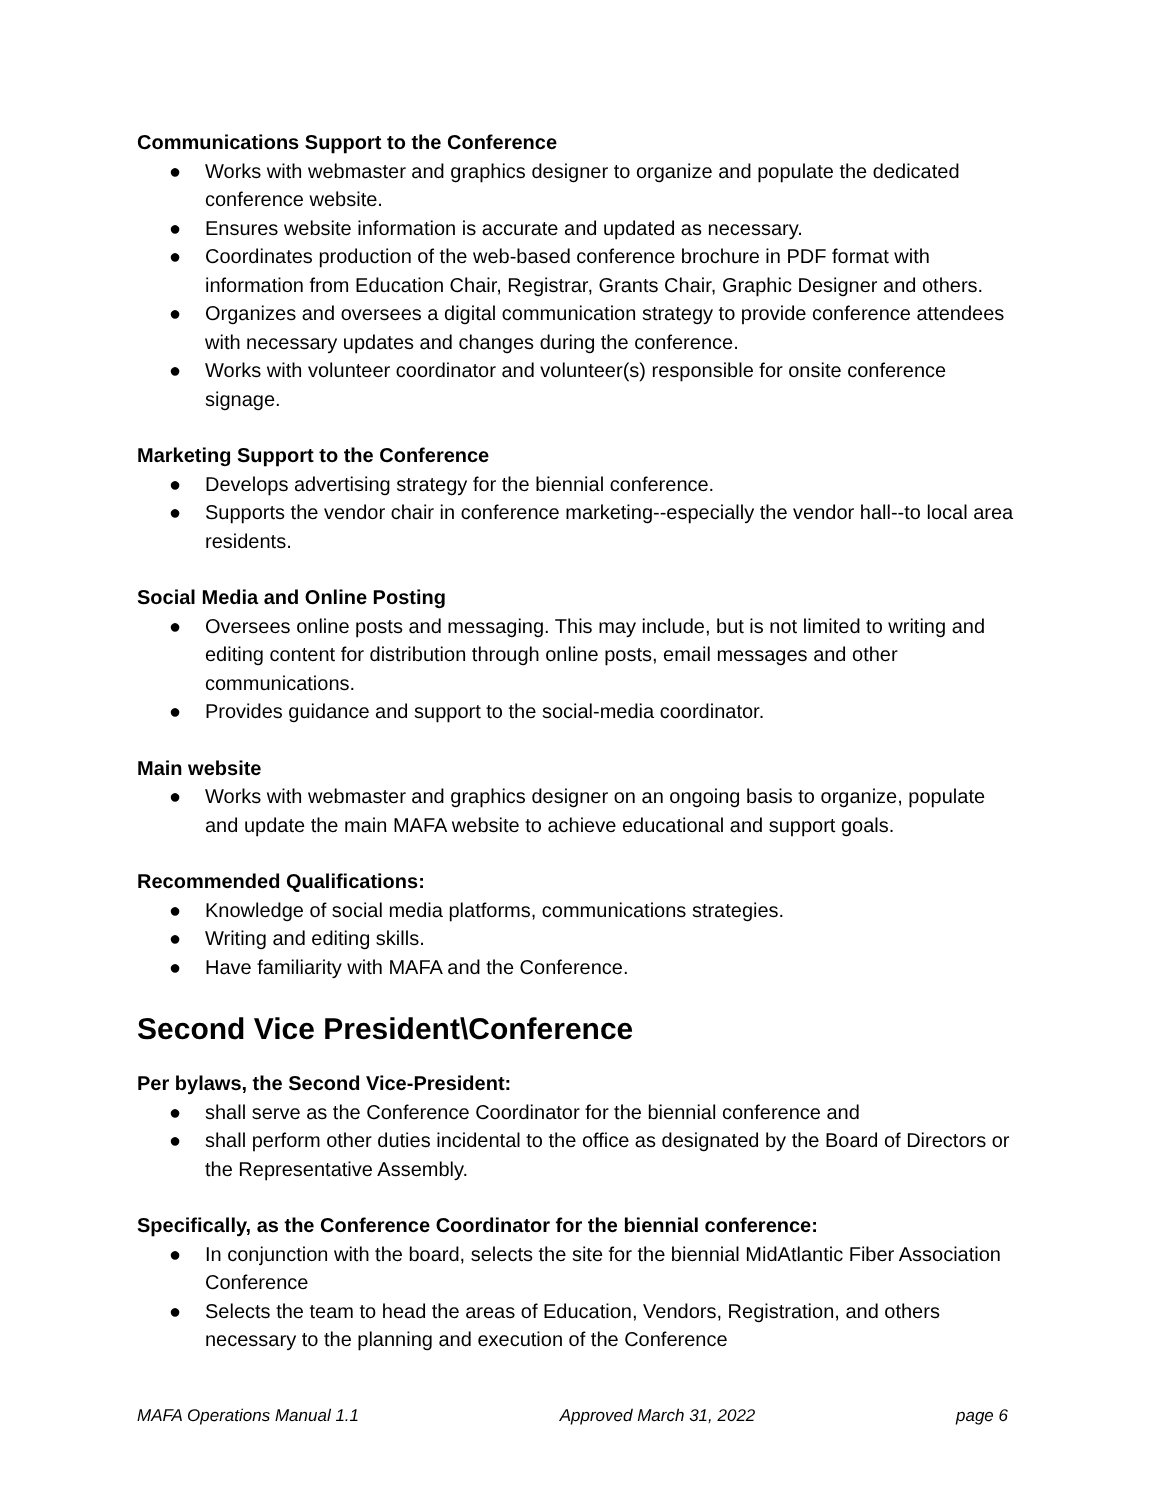Communications Support to the Conference
● Works with webmaster and graphics designer to organize and populate the dedicated conference website.
● Ensures website information is accurate and updated as necessary.
● Coordinates production of the web-based conference brochure in PDF format with information from Education Chair, Registrar, Grants Chair, Graphic Designer and others.
● Organizes and oversees a digital communication strategy to provide conference attendees with necessary updates and changes during the conference.
● Works with volunteer coordinator and volunteer(s) responsible for onsite conference signage.
Marketing Support to the Conference
● Develops advertising strategy for the biennial conference.
● Supports the vendor chair in conference marketing--especially the vendor hall--to local area residents.
Social Media and Online Posting
● Oversees online posts and messaging. This may include, but is not limited to writing and editing content for distribution through online posts, email messages and other communications.
● Provides guidance and support to the social-media coordinator.
Main website
● Works with webmaster and graphics designer on an ongoing basis to organize, populate and update the main MAFA website to achieve educational and support goals.
Recommended Qualifications:
● Knowledge of social media platforms, communications strategies.
● Writing and editing skills.
● Have familiarity with MAFA and the Conference.
Second Vice President\Conference
Per bylaws, the Second Vice-President:
● shall serve as the Conference Coordinator for the biennial conference and
● shall perform other duties incidental to the office as designated by the Board of Directors or the Representative Assembly.
Specifically, as the Conference Coordinator for the biennial conference:
● In conjunction with the board, selects the site for the biennial MidAtlantic Fiber Association Conference
● Selects the team to head the areas of Education, Vendors, Registration, and others necessary to the planning and execution of the Conference
MAFA Operations Manual 1.1 Approved March 31, 2022 page 6